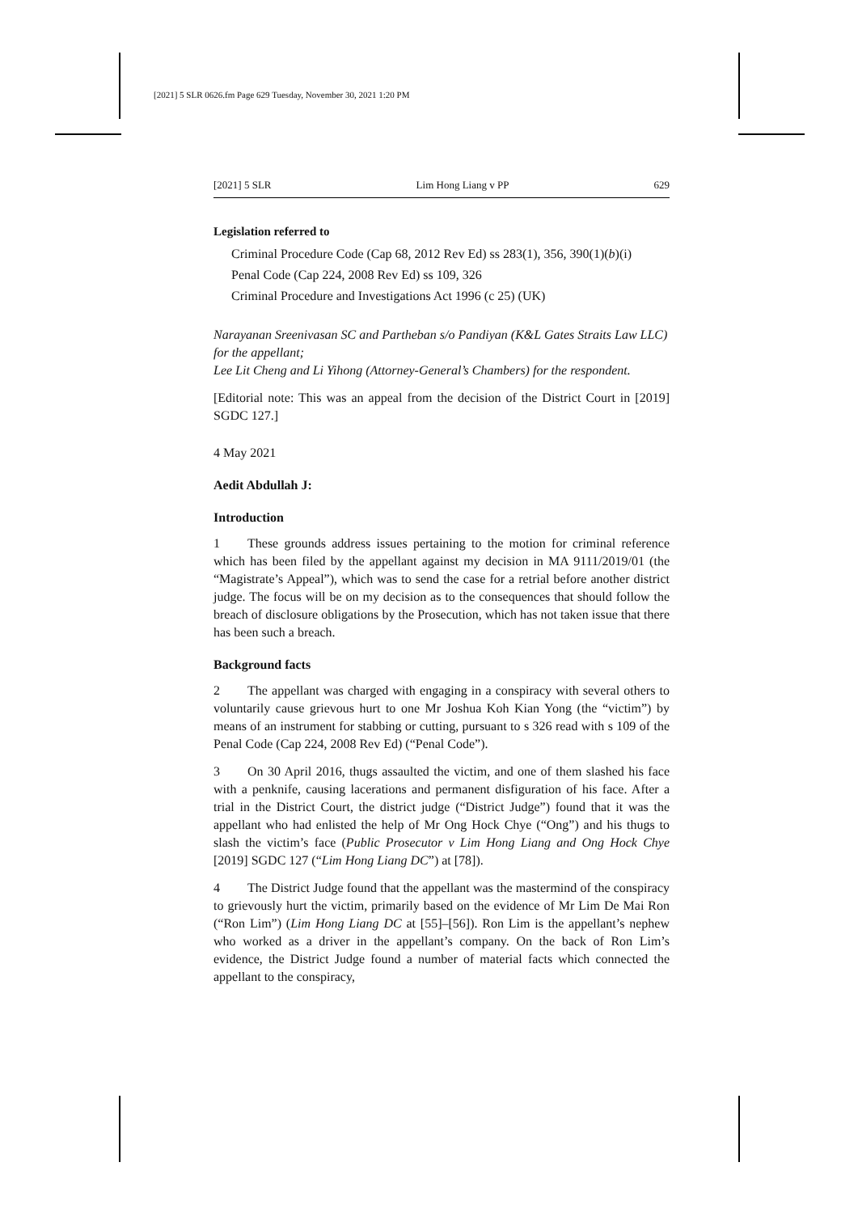[2021] 5 SLR 0626.fm Page 629 Tuesday, November 30, 2021 1:20 PM
[2021] 5 SLR Lim Hong Liang v PP 629
Legislation referred to
Criminal Procedure Code (Cap 68, 2012 Rev Ed) ss 283(1), 356, 390(1)(b)(i)
Penal Code (Cap 224, 2008 Rev Ed) ss 109, 326
Criminal Procedure and Investigations Act 1996 (c 25) (UK)
Narayanan Sreenivasan SC and Partheban s/o Pandiyan (K&L Gates Straits Law LLC) for the appellant;
Lee Lit Cheng and Li Yihong (Attorney-General’s Chambers) for the respondent.
[Editorial note: This was an appeal from the decision of the District Court in [2019] SGDC 127.]
4 May 2021
Aedit Abdullah J:
Introduction
1 These grounds address issues pertaining to the motion for criminal reference which has been filed by the appellant against my decision in MA 9111/2019/01 (the “Magistrate’s Appeal”), which was to send the case for a retrial before another district judge. The focus will be on my decision as to the consequences that should follow the breach of disclosure obligations by the Prosecution, which has not taken issue that there has been such a breach.
Background facts
2 The appellant was charged with engaging in a conspiracy with several others to voluntarily cause grievous hurt to one Mr Joshua Koh Kian Yong (the “victim”) by means of an instrument for stabbing or cutting, pursuant to s 326 read with s 109 of the Penal Code (Cap 224, 2008 Rev Ed) (“Penal Code”).
3 On 30 April 2016, thugs assaulted the victim, and one of them slashed his face with a penknife, causing lacerations and permanent disfiguration of his face. After a trial in the District Court, the district judge (“District Judge”) found that it was the appellant who had enlisted the help of Mr Ong Hock Chye (“Ong”) and his thugs to slash the victim’s face (Public Prosecutor v Lim Hong Liang and Ong Hock Chye [2019] SGDC 127 (“Lim Hong Liang DC”) at [78]).
4 The District Judge found that the appellant was the mastermind of the conspiracy to grievously hurt the victim, primarily based on the evidence of Mr Lim De Mai Ron (“Ron Lim”) (Lim Hong Liang DC at [55]–[56]). Ron Lim is the appellant’s nephew who worked as a driver in the appellant’s company. On the back of Ron Lim’s evidence, the District Judge found a number of material facts which connected the appellant to the conspiracy,